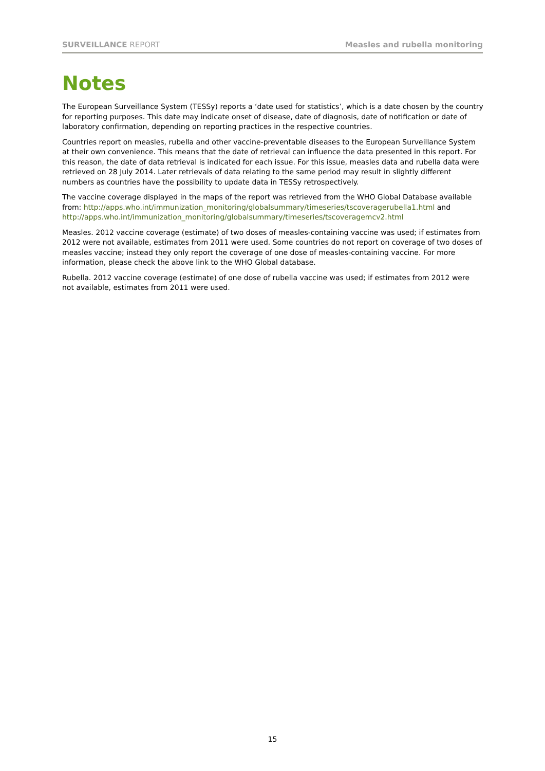SURVEILLANCE REPORT Measles and rubella monitoring
Notes
The European Surveillance System (TESSy) reports a ‘date used for statistics’, which is a date chosen by the country for reporting purposes. This date may indicate onset of disease, date of diagnosis, date of notification or date of laboratory confirmation, depending on reporting practices in the respective countries.
Countries report on measles, rubella and other vaccine-preventable diseases to the European Surveillance System at their own convenience. This means that the date of retrieval can influence the data presented in this report. For this reason, the date of data retrieval is indicated for each issue. For this issue, measles data and rubella data were retrieved on 28 July 2014. Later retrievals of data relating to the same period may result in slightly different numbers as countries have the possibility to update data in TESSy retrospectively.
The vaccine coverage displayed in the maps of the report was retrieved from the WHO Global Database available from: http://apps.who.int/immunization_monitoring/globalsummary/timeseries/tscoveragerubella1.html and http://apps.who.int/immunization_monitoring/globalsummary/timeseries/tscoveragemcv2.html
Measles. 2012 vaccine coverage (estimate) of two doses of measles-containing vaccine was used; if estimates from 2012 were not available, estimates from 2011 were used. Some countries do not report on coverage of two doses of measles vaccine; instead they only report the coverage of one dose of measles-containing vaccine. For more information, please check the above link to the WHO Global database.
Rubella. 2012 vaccine coverage (estimate) of one dose of rubella vaccine was used; if estimates from 2012 were not available, estimates from 2011 were used.
15